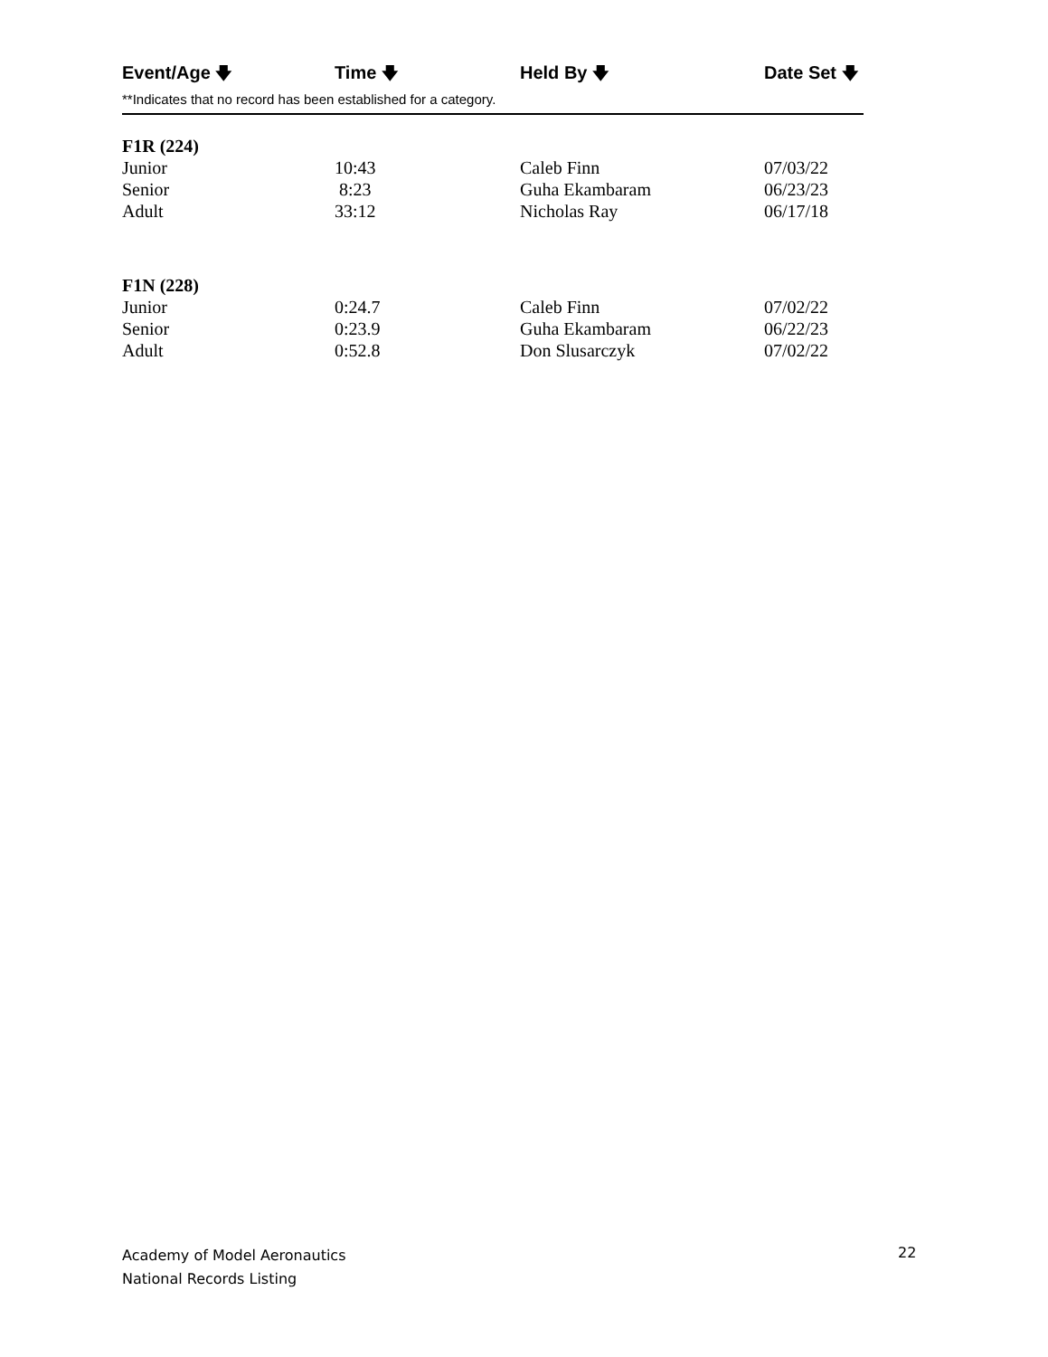| Event/Age 🡇 | Time 🡇 | Held By 🡇 | Date Set 🡇 |
| --- | --- | --- | --- |
| **Indicates that no record has been established for a category. | | | |
| F1R (224) | | | |
| Junior | 10:43 | Caleb Finn | 07/03/22 |
| Senior | 8:23 | Guha Ekambaram | 06/23/23 |
| Adult | 33:12 | Nicholas Ray | 06/17/18 |
| F1N (228) | | | |
| Junior | 0:24.7 | Caleb Finn | 07/02/22 |
| Senior | 0:23.9 | Guha Ekambaram | 06/22/23 |
| Adult | 0:52.8 | Don Slusarczyk | 07/02/22 |
Academy of Model Aeronautics
National Records Listing
22